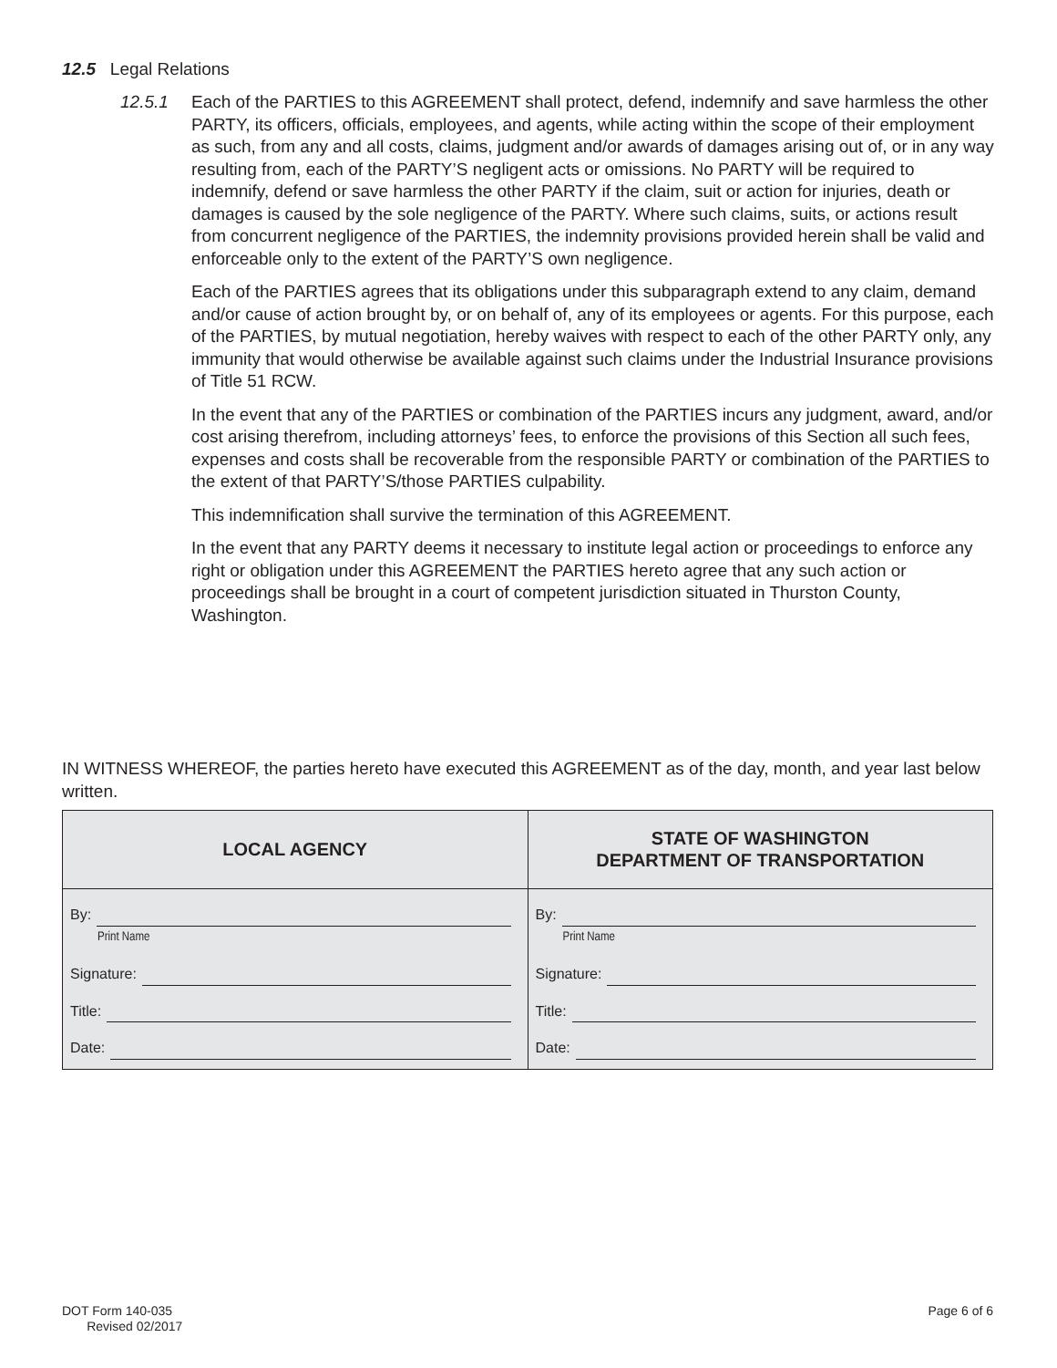12.5 Legal Relations
12.5.1 Each of the PARTIES to this AGREEMENT shall protect, defend, indemnify and save harmless the other PARTY, its officers, officials, employees, and agents, while acting within the scope of their employment as such, from any and all costs, claims, judgment and/or awards of damages arising out of, or in any way resulting from, each of the PARTY’S negligent acts or omissions. No PARTY will be required to indemnify, defend or save harmless the other PARTY if the claim, suit or action for injuries, death or damages is caused by the sole negligence of the PARTY. Where such claims, suits, or actions result from concurrent negligence of the PARTIES, the indemnity provisions provided herein shall be valid and enforceable only to the extent of the PARTY’S own negligence.
Each of the PARTIES agrees that its obligations under this subparagraph extend to any claim, demand and/or cause of action brought by, or on behalf of, any of its employees or agents. For this purpose, each of the PARTIES, by mutual negotiation, hereby waives with respect to each of the other PARTY only, any immunity that would otherwise be available against such claims under the Industrial Insurance provisions of Title 51 RCW.
In the event that any of the PARTIES or combination of the PARTIES incurs any judgment, award, and/or cost arising therefrom, including attorneys’ fees, to enforce the provisions of this Section all such fees, expenses and costs shall be recoverable from the responsible PARTY or combination of the PARTIES to the extent of that PARTY’S/those PARTIES culpability.
This indemnification shall survive the termination of this AGREEMENT.
In the event that any PARTY deems it necessary to institute legal action or proceedings to enforce any right or obligation under this AGREEMENT the PARTIES hereto agree that any such action or proceedings shall be brought in a court of competent jurisdiction situated in Thurston County, Washington.
IN WITNESS WHEREOF, the parties hereto have executed this AGREEMENT as of the day, month, and year last below written.
| LOCAL AGENCY | STATE OF WASHINGTON DEPARTMENT OF TRANSPORTATION |
| --- | --- |
| By: Print Name Signature: Title: Date: | By: Print Name Signature: Title: Date: |
DOT Form 140-035
Revised 02/2017
Page 6 of 6